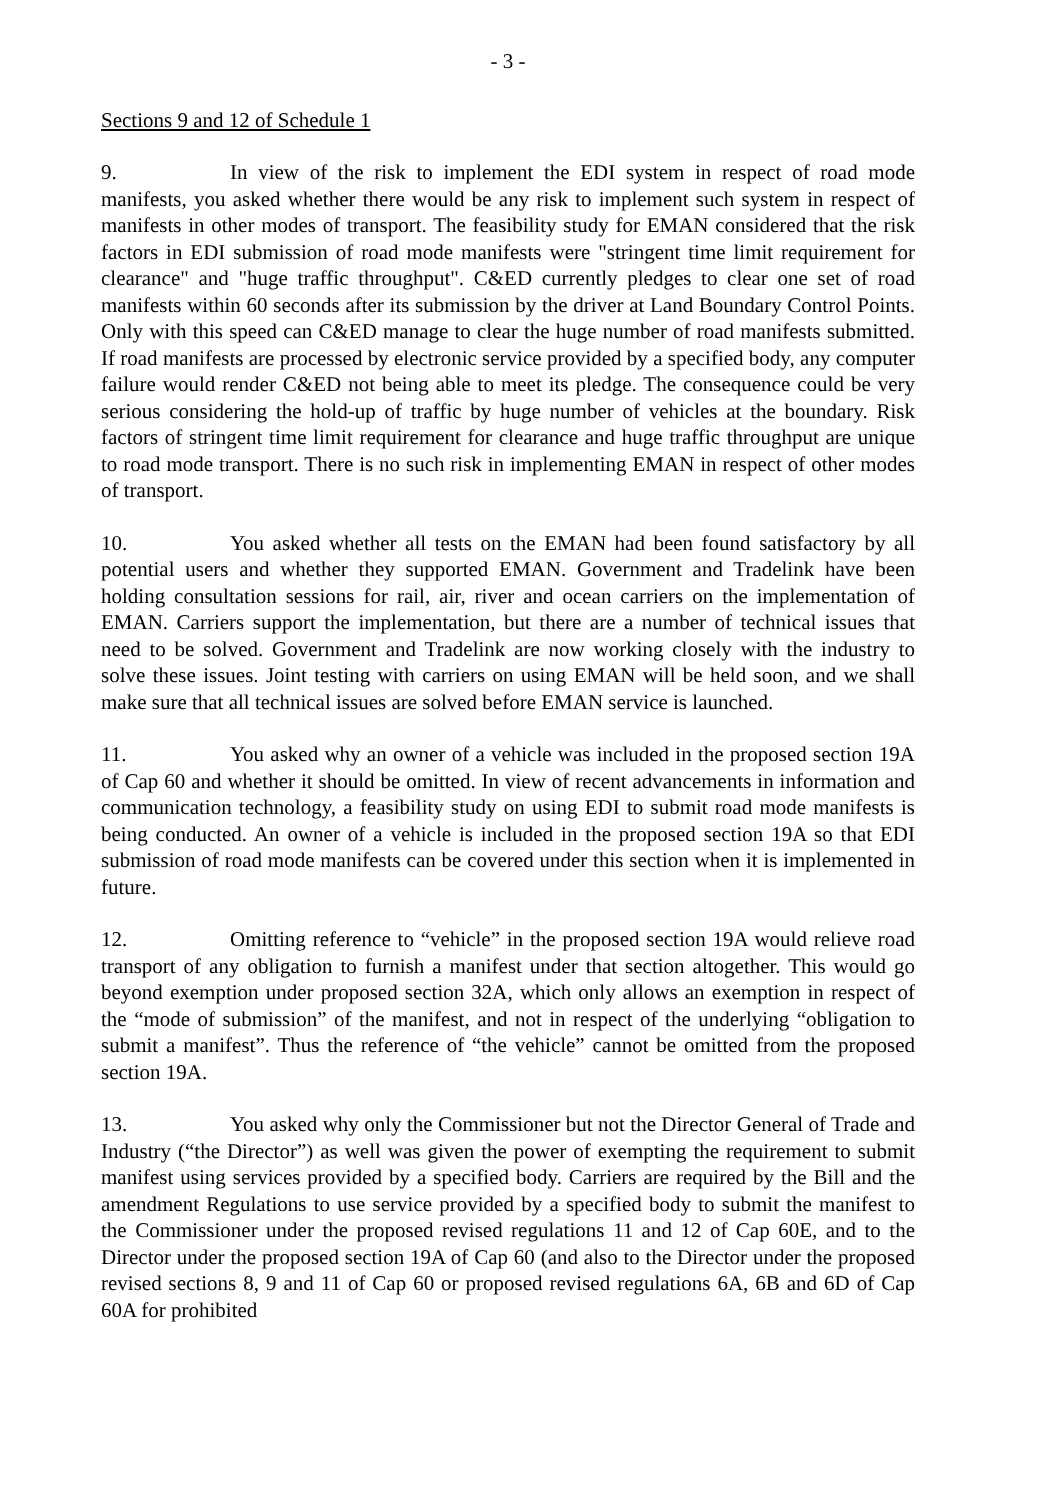- 3 -
Sections 9 and 12 of Schedule 1
9. In view of the risk to implement the EDI system in respect of road mode manifests, you asked whether there would be any risk to implement such system in respect of manifests in other modes of transport. The feasibility study for EMAN considered that the risk factors in EDI submission of road mode manifests were "stringent time limit requirement for clearance" and "huge traffic throughput". C&ED currently pledges to clear one set of road manifests within 60 seconds after its submission by the driver at Land Boundary Control Points. Only with this speed can C&ED manage to clear the huge number of road manifests submitted. If road manifests are processed by electronic service provided by a specified body, any computer failure would render C&ED not being able to meet its pledge. The consequence could be very serious considering the hold-up of traffic by huge number of vehicles at the boundary. Risk factors of stringent time limit requirement for clearance and huge traffic throughput are unique to road mode transport. There is no such risk in implementing EMAN in respect of other modes of transport.
10. You asked whether all tests on the EMAN had been found satisfactory by all potential users and whether they supported EMAN. Government and Tradelink have been holding consultation sessions for rail, air, river and ocean carriers on the implementation of EMAN. Carriers support the implementation, but there are a number of technical issues that need to be solved. Government and Tradelink are now working closely with the industry to solve these issues. Joint testing with carriers on using EMAN will be held soon, and we shall make sure that all technical issues are solved before EMAN service is launched.
11. You asked why an owner of a vehicle was included in the proposed section 19A of Cap 60 and whether it should be omitted. In view of recent advancements in information and communication technology, a feasibility study on using EDI to submit road mode manifests is being conducted. An owner of a vehicle is included in the proposed section 19A so that EDI submission of road mode manifests can be covered under this section when it is implemented in future.
12. Omitting reference to “vehicle” in the proposed section 19A would relieve road transport of any obligation to furnish a manifest under that section altogether. This would go beyond exemption under proposed section 32A, which only allows an exemption in respect of the “mode of submission” of the manifest, and not in respect of the underlying “obligation to submit a manifest”. Thus the reference of “the vehicle” cannot be omitted from the proposed section 19A.
13. You asked why only the Commissioner but not the Director General of Trade and Industry (“the Director”) as well was given the power of exempting the requirement to submit manifest using services provided by a specified body. Carriers are required by the Bill and the amendment Regulations to use service provided by a specified body to submit the manifest to the Commissioner under the proposed revised regulations 11 and 12 of Cap 60E, and to the Director under the proposed section 19A of Cap 60 (and also to the Director under the proposed revised sections 8, 9 and 11 of Cap 60 or proposed revised regulations 6A, 6B and 6D of Cap 60A for prohibited